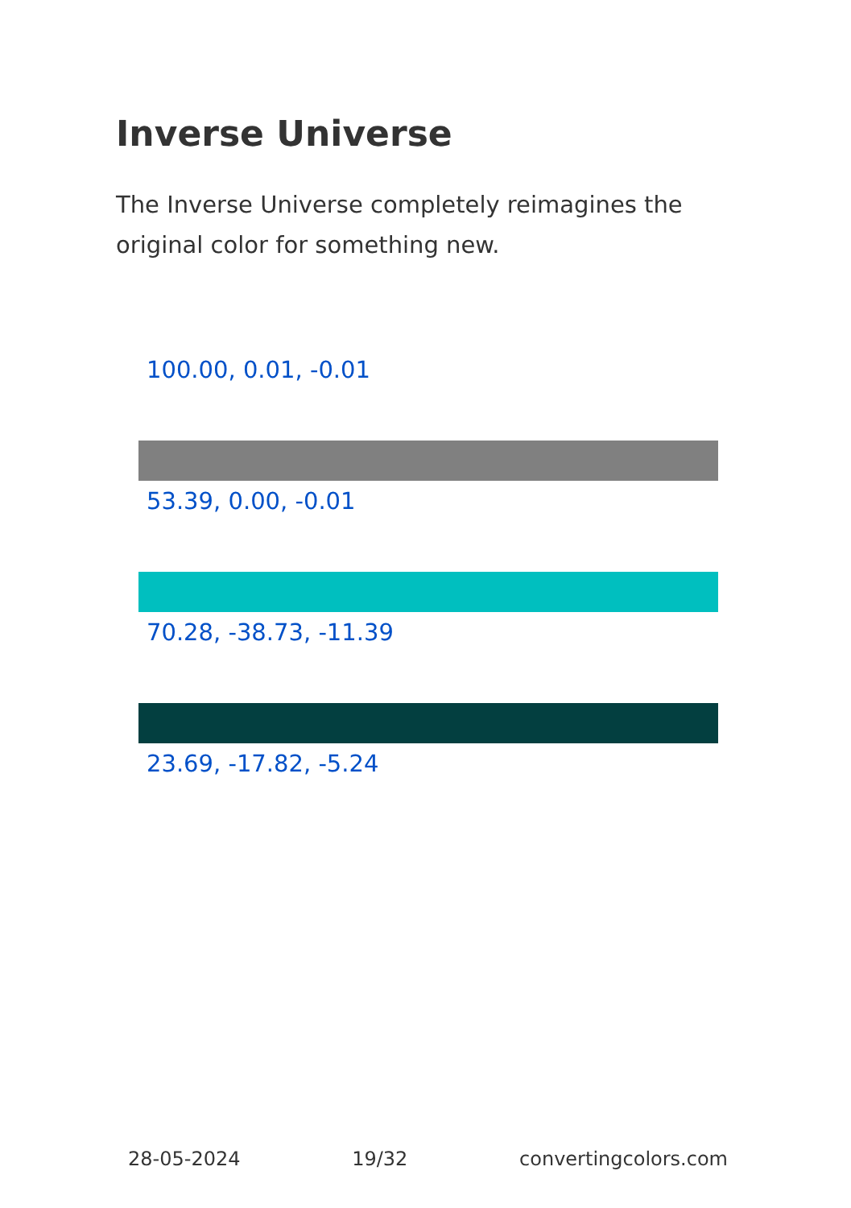Inverse Universe
The Inverse Universe completely reimagines the original color for something new.
100.00, 0.01, -0.01
53.39, 0.00, -0.01
70.28, -38.73, -11.39
23.69, -17.82, -5.24
28-05-2024 19/32 convertingcolors.com